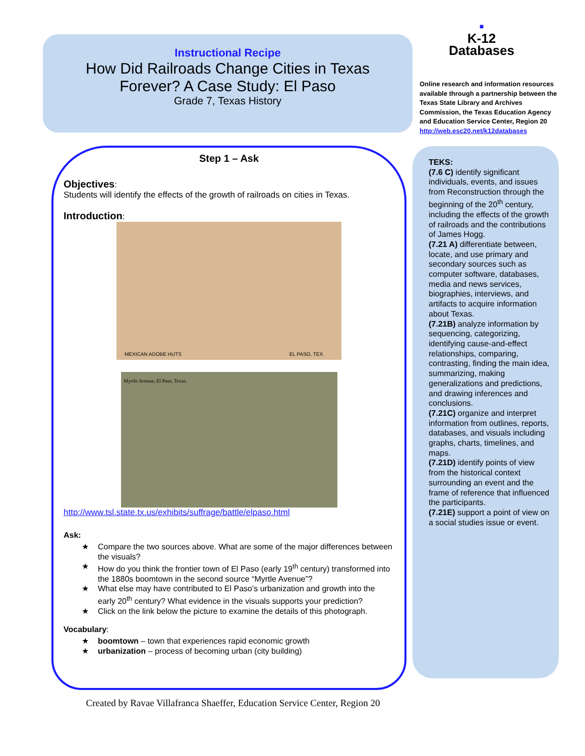Instructional Recipe
How Did Railroads Change Cities in Texas
Forever? A Case Study: El Paso
Grade 7, Texas History
■
K-12
Databases
Online research and information resources available through a partnership between the Texas State Library and Archives Commission, the Texas Education Agency and Education Service Center, Region 20
http://web.esc20.net/k12databases
TEKS:
(7.6 C) identify significant individuals, events, and issues from Reconstruction through the beginning of the 20<sup>th</sup> century, including the effects of the growth of railroads and the contributions of James Hogg.
(7.21 A) differentiate between, locate, and use primary and secondary sources such as computer software, databases, media and news services, biographies, interviews, and artifacts to acquire information about Texas.
(7.21B) analyze information by sequencing, categorizing, identifying cause-and-effect relationships, comparing, contrasting, finding the main idea, summarizing, making generalizations and predictions, and drawing inferences and conclusions.
(7.21C) organize and interpret information from outlines, reports, databases, and visuals including graphs, charts, timelines, and maps.
(7.21D) identify points of view from the historical context surrounding an event and the frame of reference that influenced the participants.
(7.21E) support a point of view on a social studies issue or event.
Step 1 – Ask
Objectives:
Students will identify the effects of the growth of railroads on cities in Texas.
Introduction:
MEXICAN ADOBE HUTS EL PASO, TEX.
Myrtle Avenue, El Paso, Texas.
http://www.tsl.state.tx.us/exhibits/suffrage/battle/elpaso.html
Ask:
★ Compare the two sources above. What are some of the major differences between the visuals?
★ How do you think the frontier town of El Paso (early 19<sup>th</sup> century) transformed into the 1880s boomtown in the second source “Myrtle Avenue”?
★ What else may have contributed to El Paso’s urbanization and growth into the early 20<sup>th</sup> century? What evidence in the visuals supports your prediction?
★ Click on the link below the picture to examine the details of this photograph.
Vocabulary:
★ boomtown – town that experiences rapid economic growth
★ urbanization – process of becoming urban (city building)
Created by Ravae Villafranca Shaeffer, Education Service Center, Region 20